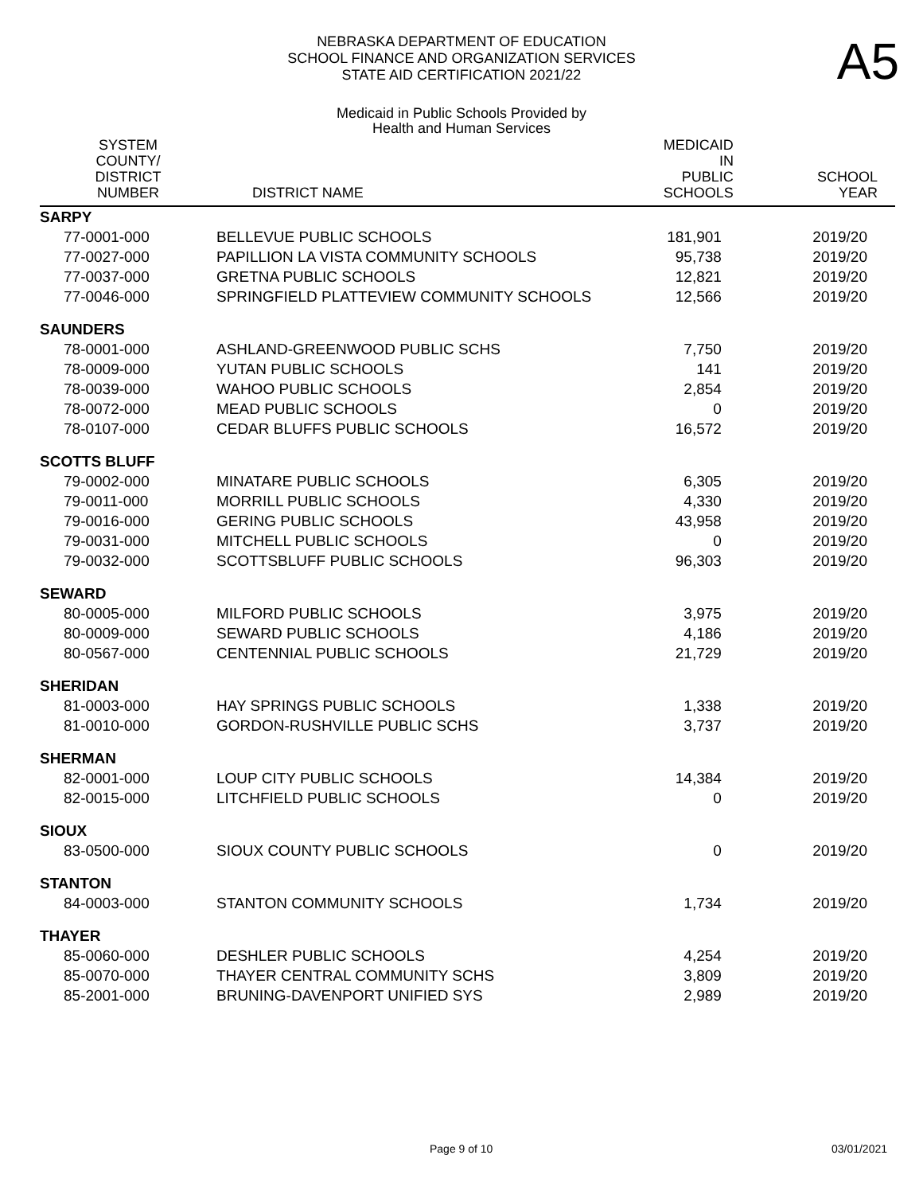A5
NEBRASKA DEPARTMENT OF EDUCATION
SCHOOL FINANCE AND ORGANIZATION SERVICES
STATE AID CERTIFICATION 2021/22
Medicaid in Public Schools Provided by
Health and Human Services
| SYSTEM COUNTY/ DISTRICT NUMBER | DISTRICT NAME | MEDICAID IN PUBLIC SCHOOLS | SCHOOL YEAR |
| --- | --- | --- | --- |
| SARPY | | | |
| 77-0001-000 | BELLEVUE PUBLIC SCHOOLS | 181,901 | 2019/20 |
| 77-0027-000 | PAPILLION LA VISTA COMMUNITY SCHOOLS | 95,738 | 2019/20 |
| 77-0037-000 | GRETNA PUBLIC SCHOOLS | 12,821 | 2019/20 |
| 77-0046-000 | SPRINGFIELD PLATTEVIEW COMMUNITY SCHOOLS | 12,566 | 2019/20 |
| SAUNDERS | | | |
| 78-0001-000 | ASHLAND-GREENWOOD PUBLIC SCHS | 7,750 | 2019/20 |
| 78-0009-000 | YUTAN PUBLIC SCHOOLS | 141 | 2019/20 |
| 78-0039-000 | WAHOO PUBLIC SCHOOLS | 2,854 | 2019/20 |
| 78-0072-000 | MEAD PUBLIC SCHOOLS | 0 | 2019/20 |
| 78-0107-000 | CEDAR BLUFFS PUBLIC SCHOOLS | 16,572 | 2019/20 |
| SCOTTS BLUFF | | | |
| 79-0002-000 | MINATARE PUBLIC SCHOOLS | 6,305 | 2019/20 |
| 79-0011-000 | MORRILL PUBLIC SCHOOLS | 4,330 | 2019/20 |
| 79-0016-000 | GERING PUBLIC SCHOOLS | 43,958 | 2019/20 |
| 79-0031-000 | MITCHELL PUBLIC SCHOOLS | 0 | 2019/20 |
| 79-0032-000 | SCOTTSBLUFF PUBLIC SCHOOLS | 96,303 | 2019/20 |
| SEWARD | | | |
| 80-0005-000 | MILFORD PUBLIC SCHOOLS | 3,975 | 2019/20 |
| 80-0009-000 | SEWARD PUBLIC SCHOOLS | 4,186 | 2019/20 |
| 80-0567-000 | CENTENNIAL PUBLIC SCHOOLS | 21,729 | 2019/20 |
| SHERIDAN | | | |
| 81-0003-000 | HAY SPRINGS PUBLIC SCHOOLS | 1,338 | 2019/20 |
| 81-0010-000 | GORDON-RUSHVILLE PUBLIC SCHS | 3,737 | 2019/20 |
| SHERMAN | | | |
| 82-0001-000 | LOUP CITY PUBLIC SCHOOLS | 14,384 | 2019/20 |
| 82-0015-000 | LITCHFIELD PUBLIC SCHOOLS | 0 | 2019/20 |
| SIOUX | | | |
| 83-0500-000 | SIOUX COUNTY PUBLIC SCHOOLS | 0 | 2019/20 |
| STANTON | | | |
| 84-0003-000 | STANTON COMMUNITY SCHOOLS | 1,734 | 2019/20 |
| THAYER | | | |
| 85-0060-000 | DESHLER PUBLIC SCHOOLS | 4,254 | 2019/20 |
| 85-0070-000 | THAYER CENTRAL COMMUNITY SCHS | 3,809 | 2019/20 |
| 85-2001-000 | BRUNING-DAVENPORT UNIFIED SYS | 2,989 | 2019/20 |
Page 9 of 10 03/01/2021